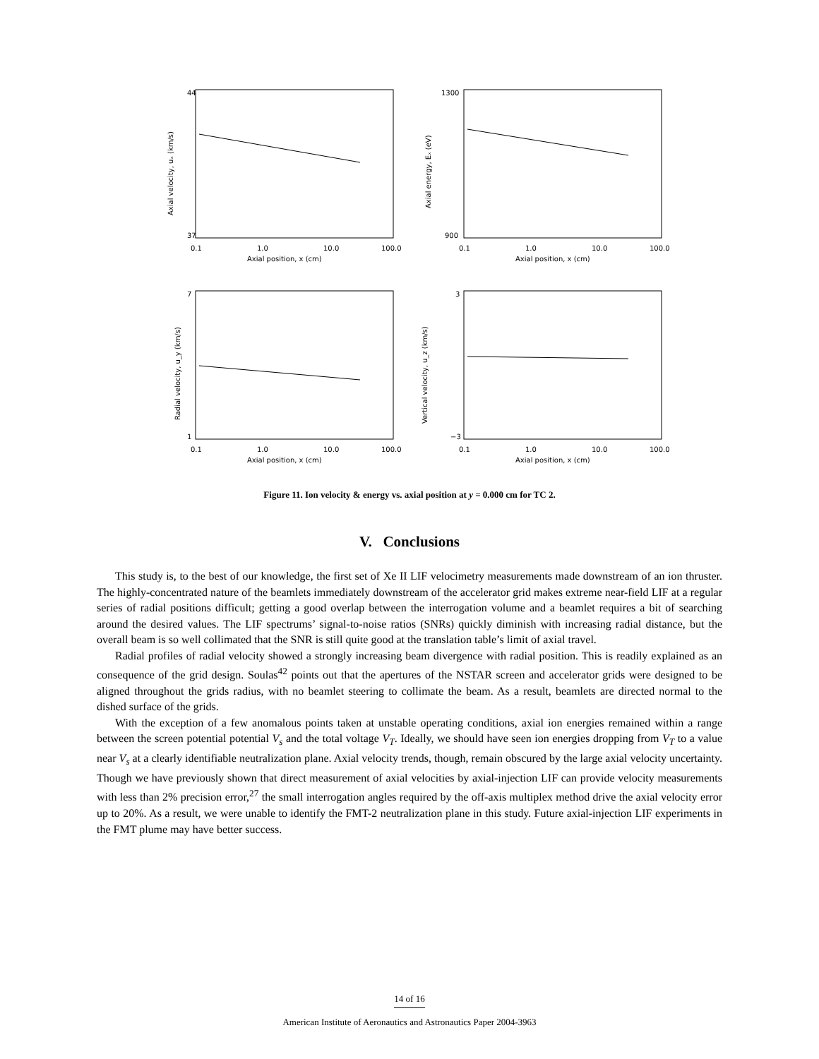44
37
0.1
1.0
10.0
100.0
Axial position, x (cm)
Axial velocity, uₓ (km/s)
1300
900
0.1
1.0
10.0
100.0
Axial position, x (cm)
Axial energy, Eₓ (eV)
7
1
0.1
1.0
10.0
100.0
Axial position, x (cm)
Radial velocity, u_y (km/s)
3
−3
0.1
1.0
10.0
100.0
Axial position, x (cm)
Vertical velocity, u_z (km/s)
Figure 11. Ion velocity & energy vs. axial position at y = 0.000 cm for TC 2.
V. Conclusions
This study is, to the best of our knowledge, the first set of Xe II LIF velocimetry measurements made downstream of an ion thruster. The highly-concentrated nature of the beamlets immediately downstream of the accelerator grid makes extreme near-field LIF at a regular series of radial positions difficult; getting a good overlap between the interrogation volume and a beamlet requires a bit of searching around the desired values. The LIF spectrums’ signal-to-noise ratios (SNRs) quickly diminish with increasing radial distance, but the overall beam is so well collimated that the SNR is still quite good at the translation table’s limit of axial travel.
Radial profiles of radial velocity showed a strongly increasing beam divergence with radial position. This is readily explained as an consequence of the grid design. Soulas<sup>42</sup> points out that the apertures of the NSTAR screen and accelerator grids were designed to be aligned throughout the grids radius, with no beamlet steering to collimate the beam. As a result, beamlets are directed normal to the dished surface of the grids.
With the exception of a few anomalous points taken at unstable operating conditions, axial ion energies remained within a range between the screen potential potential V<sub>s</sub> and the total voltage V<sub>T</sub>. Ideally, we should have seen ion energies dropping from V<sub>T</sub> to a value near V<sub>s</sub> at a clearly identifiable neutralization plane. Axial velocity trends, though, remain obscured by the large axial velocity uncertainty. Though we have previously shown that direct measurement of axial velocities by axial-injection LIF can provide velocity measurements with less than 2% precision error,<sup>27</sup> the small interrogation angles required by the off-axis multiplex method drive the axial velocity error up to 20%. As a result, we were unable to identify the FMT-2 neutralization plane in this study. Future axial-injection LIF experiments in the FMT plume may have better success.
14 of 16
American Institute of Aeronautics and Astronautics Paper 2004-3963